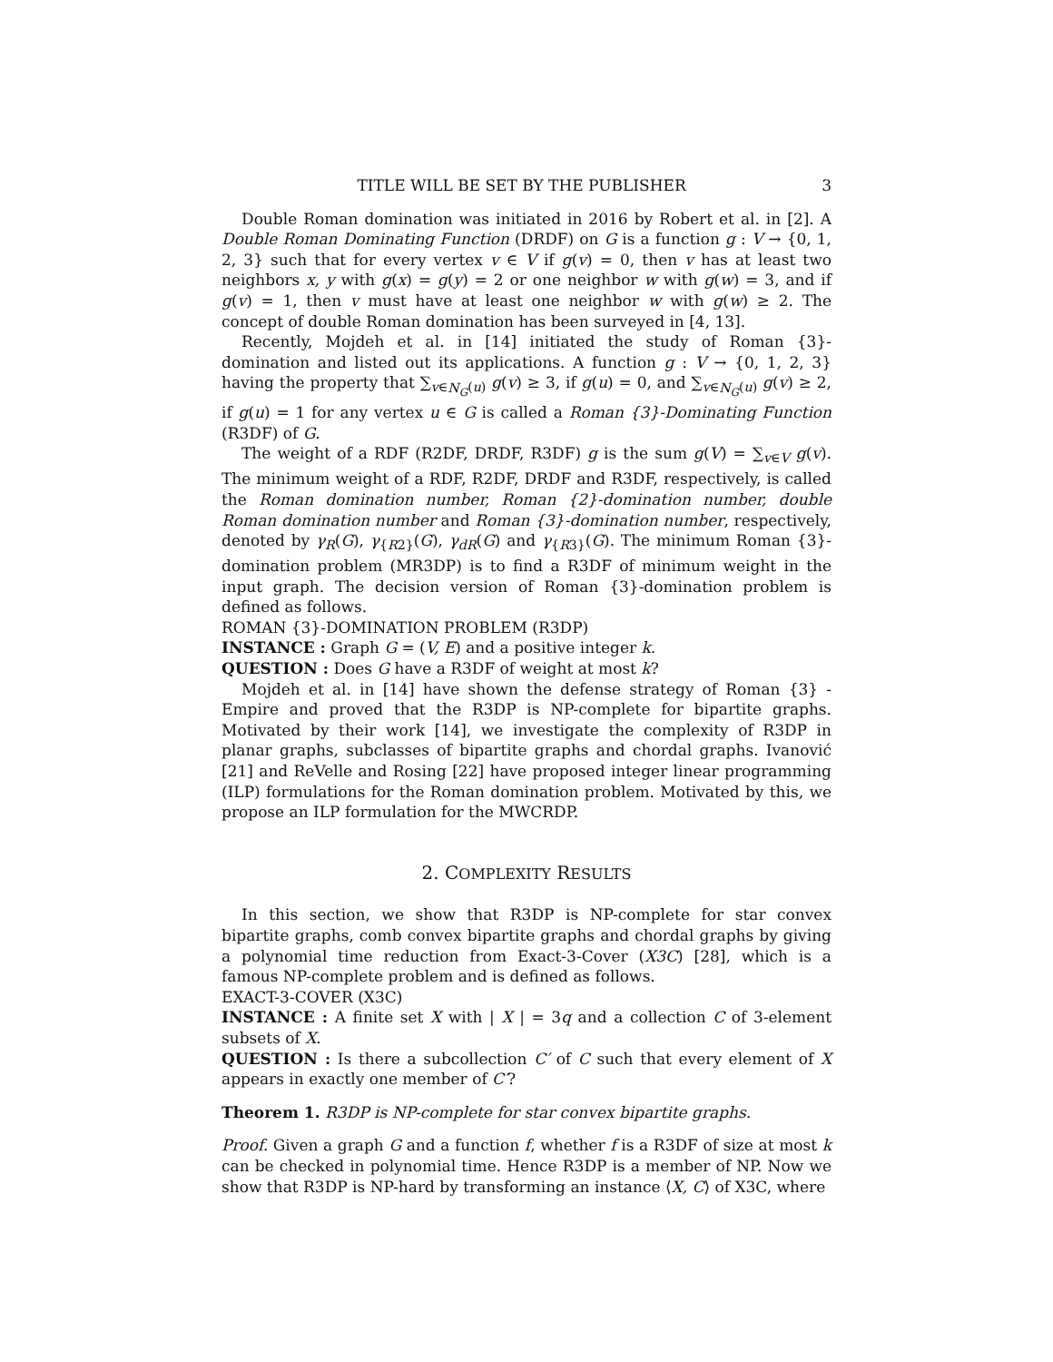TITLE WILL BE SET BY THE PUBLISHER 3
Double Roman domination was initiated in 2016 by Robert et al. in [2]. A Double Roman Dominating Function (DRDF) on G is a function g : V → {0, 1, 2, 3} such that for every vertex v ∈ V if g(v) = 0, then v has at least two neighbors x, y with g(x) = g(y) = 2 or one neighbor w with g(w) = 3, and if g(v) = 1, then v must have at least one neighbor w with g(w) ≥ 2. The concept of double Roman domination has been surveyed in [4, 13].
Recently, Mojdeh et al. in [14] initiated the study of Roman {3}-domination and listed out its applications. A function g : V → {0, 1, 2, 3} having the property that ∑<sub>v∈N<sub>G</sub>(u)</sub> g(v) ≥ 3, if g(u) = 0, and ∑<sub>v∈N<sub>G</sub>(u)</sub> g(v) ≥ 2, if g(u) = 1 for any vertex u ∈ G is called a Roman {3}-Dominating Function (R3DF) of G.
The weight of a RDF (R2DF, DRDF, R3DF) g is the sum g(V) = ∑<sub>v∈V</sub> g(v). The minimum weight of a RDF, R2DF, DRDF and R3DF, respectively, is called the Roman domination number, Roman {2}-domination number, double Roman domination number and Roman {3}-domination number, respectively, denoted by γ<sub>R</sub>(G), γ<sub>{R2}</sub>(G), γ<sub>dR</sub>(G) and γ<sub>{R3}</sub>(G). The minimum Roman {3}-domination problem (MR3DP) is to find a R3DF of minimum weight in the input graph. The decision version of Roman {3}-domination problem is defined as follows.
ROMAN {3}-DOMINATION PROBLEM (R3DP)
INSTANCE : Graph G = (V, E) and a positive integer k.
QUESTION : Does G have a R3DF of weight at most k?
Mojdeh et al. in [14] have shown the defense strategy of Roman {3} - Empire and proved that the R3DP is NP-complete for bipartite graphs. Motivated by their work [14], we investigate the complexity of R3DP in planar graphs, subclasses of bipartite graphs and chordal graphs. Ivanović [21] and ReVelle and Rosing [22] have proposed integer linear programming (ILP) formulations for the Roman domination problem. Motivated by this, we propose an ILP formulation for the MWCRDP.
2. COMPLEXITY RESULTS
In this section, we show that R3DP is NP-complete for star convex bipartite graphs, comb convex bipartite graphs and chordal graphs by giving a polynomial time reduction from Exact-3-Cover (X3C) [28], which is a famous NP-complete problem and is defined as follows.
EXACT-3-COVER (X3C)
INSTANCE : A finite set X with | X | = 3q and a collection C of 3-element subsets of X.
QUESTION : Is there a subcollection C′ of C such that every element of X appears in exactly one member of C′?
Theorem 1. R3DP is NP-complete for star convex bipartite graphs.
Proof. Given a graph G and a function f, whether f is a R3DF of size at most k can be checked in polynomial time. Hence R3DP is a member of NP. Now we show that R3DP is NP-hard by transforming an instance ⟨X, C⟩ of X3C, where